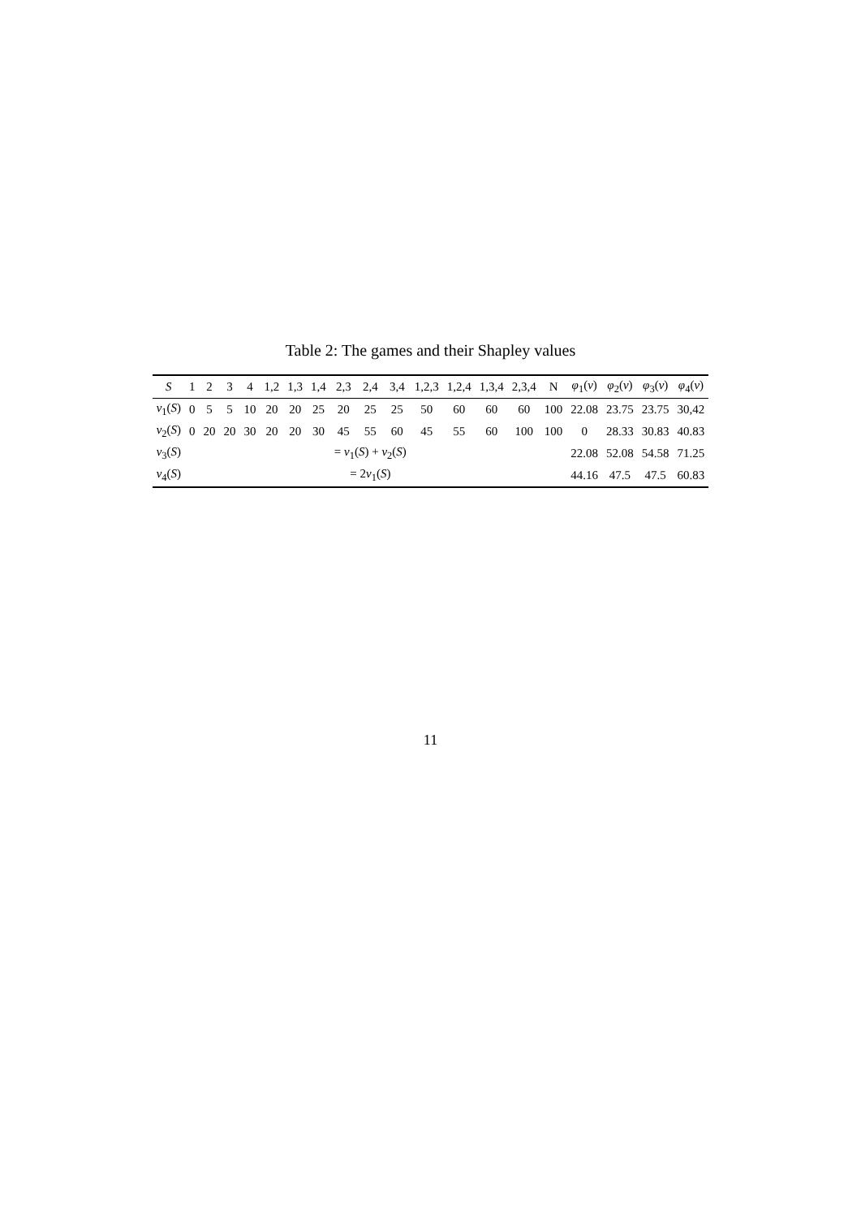Table 2: The games and their Shapley values
| S | 1 | 2 | 3 | 4 | 1,2 | 1,3 | 1,4 | 2,3 | 2,4 | 3,4 | 1,2,3 | 1,2,4 | 1,3,4 | 2,3,4 | N | φ<sub>1</sub>( v ) | φ<sub>2</sub>( v ) | φ<sub>3</sub>( v ) | φ<sub>4</sub>( v ) |
| --- | --- | --- | --- | --- | --- | --- | --- | --- | --- | --- | --- | --- | --- | --- | --- | --- | --- | --- | --- |
| v<sub>1</sub>( S ) | 0 | 5 | 5 | 10 | 20 | 20 | 25 | 20 | 25 | 25 | 50 | 60 | 60 | 60 | 100 | 22.08 | 23.75 | 23.75 | 30,42 |
| v<sub>2</sub>( S ) | 0 | 20 | 20 | 30 | 20 | 20 | 30 | 45 | 55 | 60 | 45 | 55 | 60 | 100 | 100 | 0 | 28.33 | 30.83 | 40.83 |
| v<sub>3</sub>( S ) | | | | | | | | = v<sub>1</sub>( S ) + v<sub>2</sub>( S ) | | | | | | | | 22.08 | 52.08 | 54.58 | 71.25 |
| v<sub>4</sub>( S ) | | | | | | | | = 2 v<sub>1</sub>( S ) | | | | | | | | 44.16 | 47.5 | 47.5 | 60.83 |
11